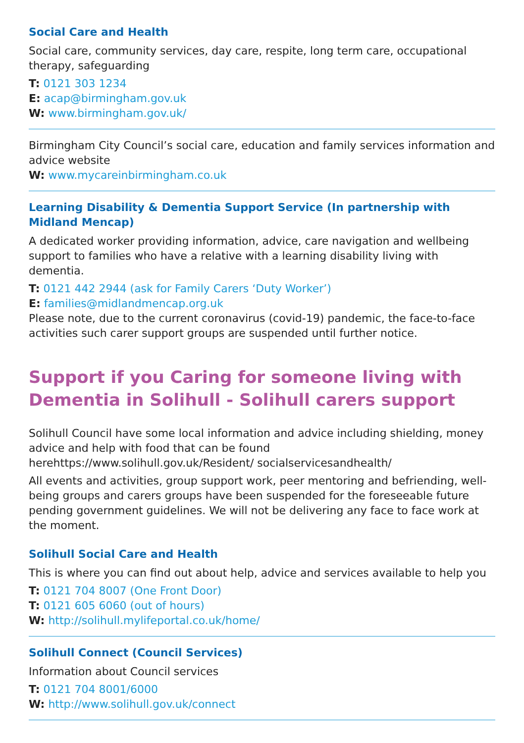Social Care and Health
Social care, community services, day care, respite, long term care, occupational therapy, safeguarding
T: 0121 303 1234
E: acap@birmingham.gov.uk
W: www.birmingham.gov.uk/
Birmingham City Council’s social care, education and family services information and advice website
W: www.mycareinbirmingham.co.uk
Learning Disability & Dementia Support Service (In partnership with Midland Mencap)
A dedicated worker providing information, advice, care navigation and wellbeing support to families who have a relative with a learning disability living with dementia.
T: 0121 442 2944 (ask for Family Carers ‘Duty Worker’)
E: families@midlandmencap.org.uk
Please note, due to the current coronavirus (covid-19) pandemic, the face-to-face activities such carer support groups are suspended until further notice.
Support if you Caring for someone living with Dementia in Solihull - Solihull carers support
Solihull Council have some local information and advice including shielding, money advice and help with food that can be found herehttps://www.solihull.gov.uk/Resident/ socialservicesandhealth/
All events and activities, group support work, peer mentoring and befriending, well-being groups and carers groups have been suspended for the foreseeable future pending government guidelines. We will not be delivering any face to face work at the moment.
Solihull Social Care and Health
This is where you can find out about help, advice and services available to help you
T: 0121 704 8007 (One Front Door)
T: 0121 605 6060 (out of hours)
W: http://solihull.mylifeportal.co.uk/home/
Solihull Connect (Council Services)
Information about Council services
T: 0121 704 8001/6000
W: http://www.solihull.gov.uk/connect